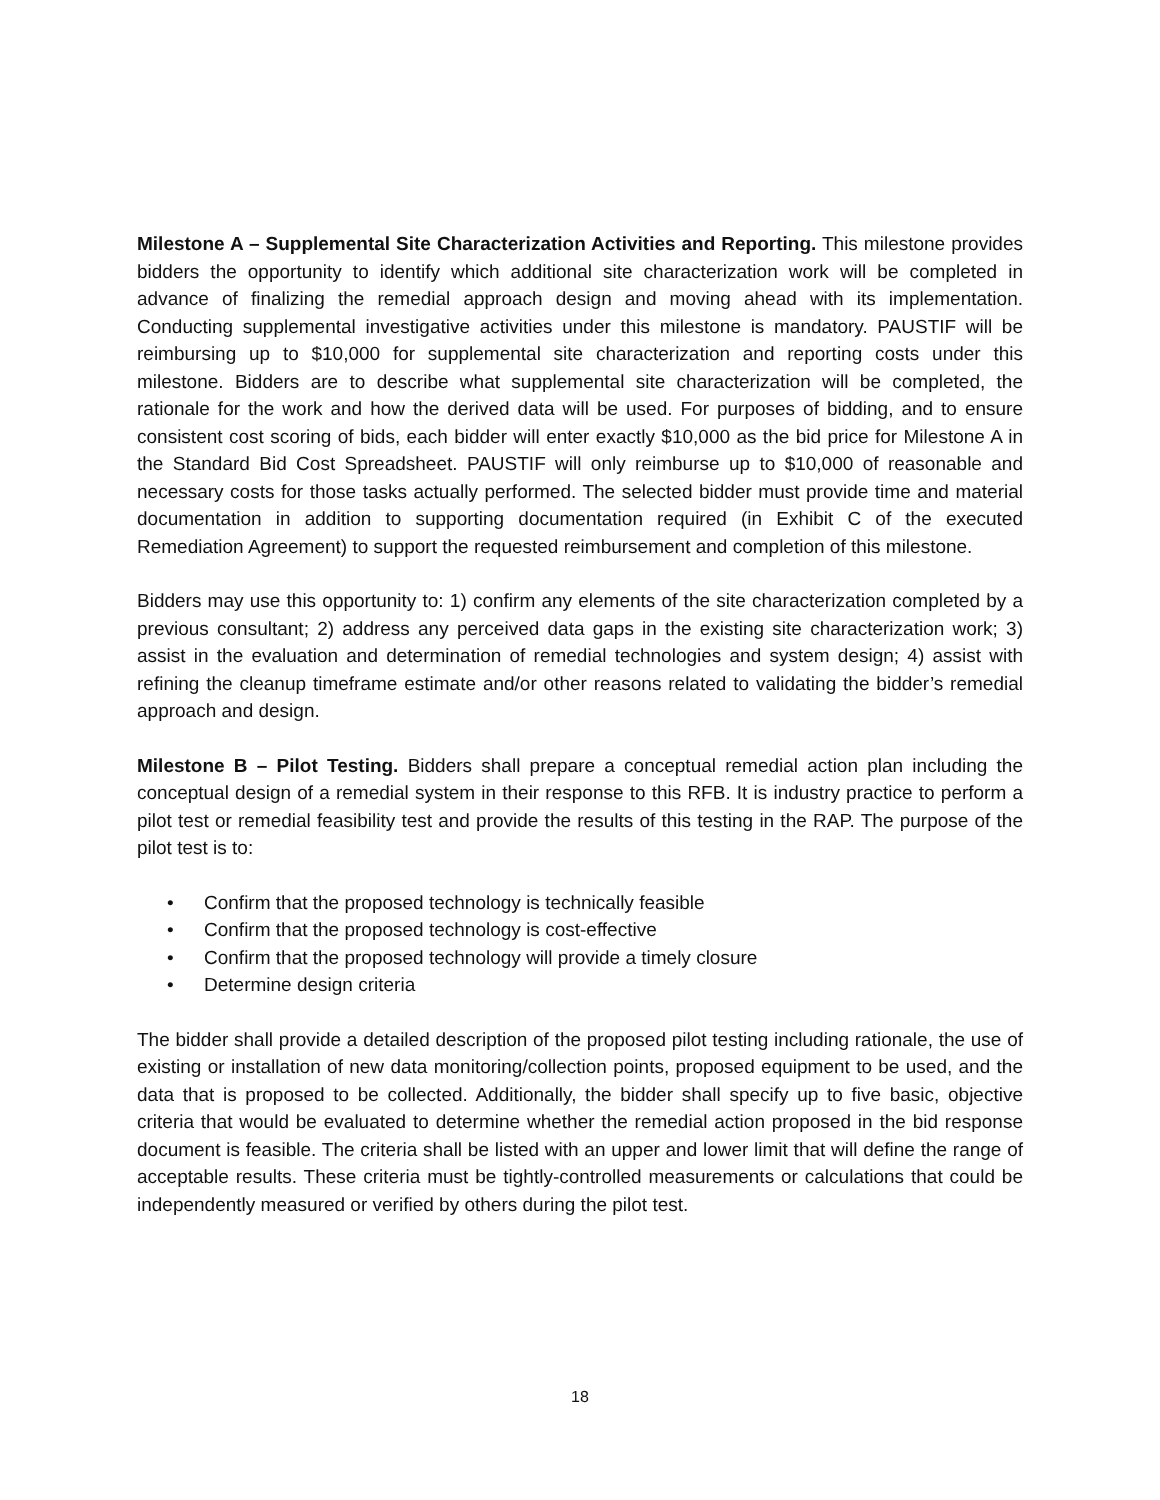Milestone A – Supplemental Site Characterization Activities and Reporting. This milestone provides bidders the opportunity to identify which additional site characterization work will be completed in advance of finalizing the remedial approach design and moving ahead with its implementation. Conducting supplemental investigative activities under this milestone is mandatory. PAUSTIF will be reimbursing up to $10,000 for supplemental site characterization and reporting costs under this milestone. Bidders are to describe what supplemental site characterization will be completed, the rationale for the work and how the derived data will be used. For purposes of bidding, and to ensure consistent cost scoring of bids, each bidder will enter exactly $10,000 as the bid price for Milestone A in the Standard Bid Cost Spreadsheet. PAUSTIF will only reimburse up to $10,000 of reasonable and necessary costs for those tasks actually performed. The selected bidder must provide time and material documentation in addition to supporting documentation required (in Exhibit C of the executed Remediation Agreement) to support the requested reimbursement and completion of this milestone.
Bidders may use this opportunity to: 1) confirm any elements of the site characterization completed by a previous consultant; 2) address any perceived data gaps in the existing site characterization work; 3) assist in the evaluation and determination of remedial technologies and system design; 4) assist with refining the cleanup timeframe estimate and/or other reasons related to validating the bidder’s remedial approach and design.
Milestone B – Pilot Testing. Bidders shall prepare a conceptual remedial action plan including the conceptual design of a remedial system in their response to this RFB. It is industry practice to perform a pilot test or remedial feasibility test and provide the results of this testing in the RAP. The purpose of the pilot test is to:
• Confirm that the proposed technology is technically feasible
• Confirm that the proposed technology is cost-effective
• Confirm that the proposed technology will provide a timely closure
• Determine design criteria
The bidder shall provide a detailed description of the proposed pilot testing including rationale, the use of existing or installation of new data monitoring/collection points, proposed equipment to be used, and the data that is proposed to be collected. Additionally, the bidder shall specify up to five basic, objective criteria that would be evaluated to determine whether the remedial action proposed in the bid response document is feasible. The criteria shall be listed with an upper and lower limit that will define the range of acceptable results. These criteria must be tightly-controlled measurements or calculations that could be independently measured or verified by others during the pilot test.
18